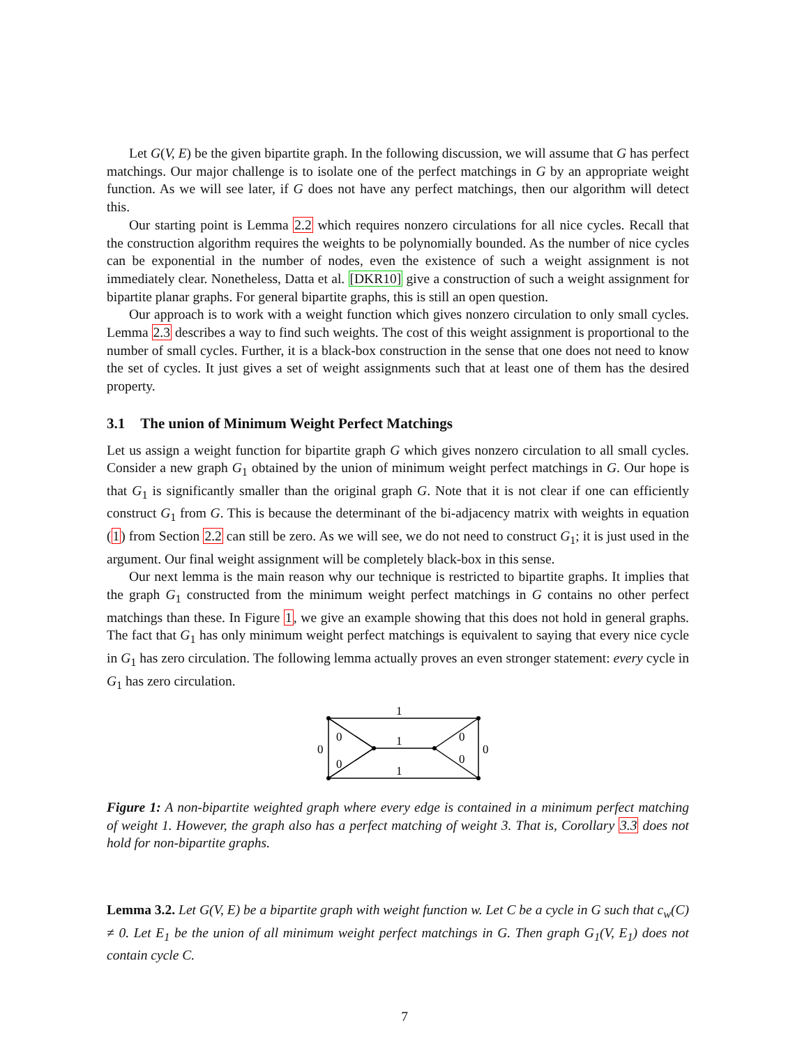Let G(V, E) be the given bipartite graph. In the following discussion, we will assume that G has perfect matchings. Our major challenge is to isolate one of the perfect matchings in G by an appropriate weight function. As we will see later, if G does not have any perfect matchings, then our algorithm will detect this.
Our starting point is Lemma 2.2 which requires nonzero circulations for all nice cycles. Recall that the construction algorithm requires the weights to be polynomially bounded. As the number of nice cycles can be exponential in the number of nodes, even the existence of such a weight assignment is not immediately clear. Nonetheless, Datta et al. [DKR10] give a construction of such a weight assignment for bipartite planar graphs. For general bipartite graphs, this is still an open question.
Our approach is to work with a weight function which gives nonzero circulation to only small cycles. Lemma 2.3 describes a way to find such weights. The cost of this weight assignment is proportional to the number of small cycles. Further, it is a black-box construction in the sense that one does not need to know the set of cycles. It just gives a set of weight assignments such that at least one of them has the desired property.
3.1 The union of Minimum Weight Perfect Matchings
Let us assign a weight function for bipartite graph G which gives nonzero circulation to all small cycles. Consider a new graph G<sub>1</sub> obtained by the union of minimum weight perfect matchings in G. Our hope is that G<sub>1</sub> is significantly smaller than the original graph G. Note that it is not clear if one can efficiently construct G<sub>1</sub> from G. This is because the determinant of the bi-adjacency matrix with weights in equation (1) from Section 2.2 can still be zero. As we will see, we do not need to construct G<sub>1</sub>; it is just used in the argument. Our final weight assignment will be completely black-box in this sense.
Our next lemma is the main reason why our technique is restricted to bipartite graphs. It implies that the graph G<sub>1</sub> constructed from the minimum weight perfect matchings in G contains no other perfect matchings than these. In Figure 1, we give an example showing that this does not hold in general graphs. The fact that G<sub>1</sub> has only minimum weight perfect matchings is equivalent to saying that every nice cycle in G<sub>1</sub> has zero circulation. The following lemma actually proves an even stronger statement: every cycle in G<sub>1</sub> has zero circulation.
1
1
1
0
0
0
0
0
0
Figure 1: A non-bipartite weighted graph where every edge is contained in a minimum perfect matching of weight 1. However, the graph also has a perfect matching of weight 3. That is, Corollary 3.3 does not hold for non-bipartite graphs.
Lemma 3.2. Let G(V, E) be a bipartite graph with weight function w. Let C be a cycle in G such that c<sub>w</sub>(C) ≠ 0. Let E<sub>1</sub> be the union of all minimum weight perfect matchings in G. Then graph G<sub>1</sub>(V, E<sub>1</sub>) does not contain cycle C.
7